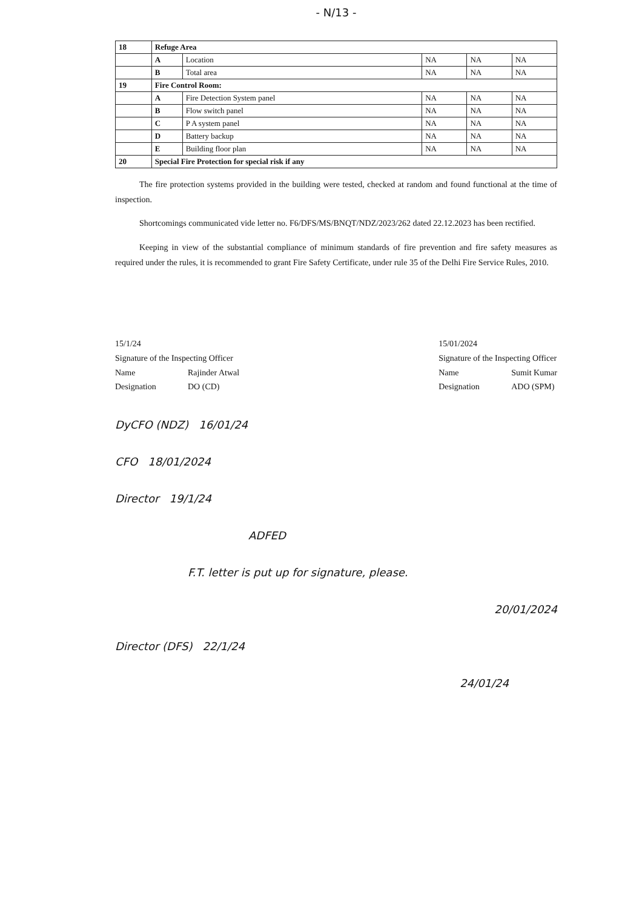- N/13 -
| 18 | Refuge Area | | | | |
| | A | Location | NA | NA | NA |
| | B | Total area | NA | NA | NA |
| 19 | Fire Control Room: | | | | |
| | A | Fire Detection System panel | NA | NA | NA |
| | B | Flow switch panel | NA | NA | NA |
| | C | P A system panel | NA | NA | NA |
| | D | Battery backup | NA | NA | NA |
| | E | Building floor plan | NA | NA | NA |
| 20 | Special Fire Protection for special risk if any | | | | |
The fire protection systems provided in the building were tested, checked at random and found functional at the time of inspection.
Shortcomings communicated vide letter no. F6/DFS/MS/BNQT/NDZ/2023/262 dated 22.12.2023 has been rectified.
Keeping in view of the substantial compliance of minimum standards of fire prevention and fire safety measures as required under the rules, it is recommended to grant Fire Safety Certificate, under rule 35 of the Delhi Fire Service Rules, 2010.
15/1/24
Signature of the Inspecting Officer
Name Rajinder Atwal
Designation DO (CD)
15/01/2024
Signature of the Inspecting Officer
Name Sumit Kumar
Designation ADO (SPM)
DyCFO (NDZ) 16/01/24
CFO 18/01/2024
Director 19/1/24
ADFED
F.T. letter is put up for signature, please.
20/01/2024
Director (DFS) 22/1/24
24/01/24